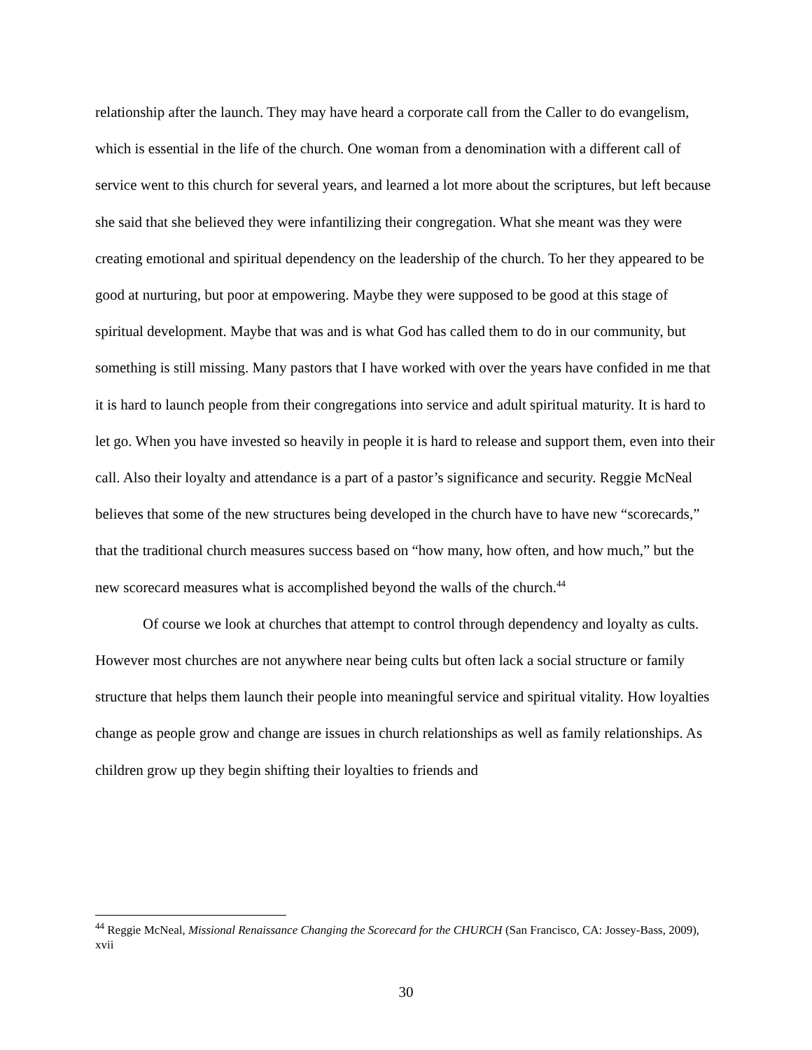relationship after the launch. They may have heard a corporate call from the Caller to do evangelism, which is essential in the life of the church. One woman from a denomination with a different call of service went to this church for several years, and learned a lot more about the scriptures, but left because she said that she believed they were infantilizing their congregation. What she meant was they were creating emotional and spiritual dependency on the leadership of the church. To her they appeared to be good at nurturing, but poor at empowering. Maybe they were supposed to be good at this stage of spiritual development. Maybe that was and is what God has called them to do in our community, but something is still missing. Many pastors that I have worked with over the years have confided in me that it is hard to launch people from their congregations into service and adult spiritual maturity. It is hard to let go. When you have invested so heavily in people it is hard to release and support them, even into their call. Also their loyalty and attendance is a part of a pastor’s significance and security. Reggie McNeal believes that some of the new structures being developed in the church have to have new “scorecards,” that the traditional church measures success based on “how many, how often, and how much,” but the new scorecard measures what is accomplished beyond the walls of the church.<sup>44</sup>
Of course we look at churches that attempt to control through dependency and loyalty as cults. However most churches are not anywhere near being cults but often lack a social structure or family structure that helps them launch their people into meaningful service and spiritual vitality. How loyalties change as people grow and change are issues in church relationships as well as family relationships. As children grow up they begin shifting their loyalties to friends and
<sup>44</sup> Reggie McNeal, Missional Renaissance Changing the Scorecard for the CHURCH (San Francisco, CA: Jossey-Bass, 2009), xvii
30